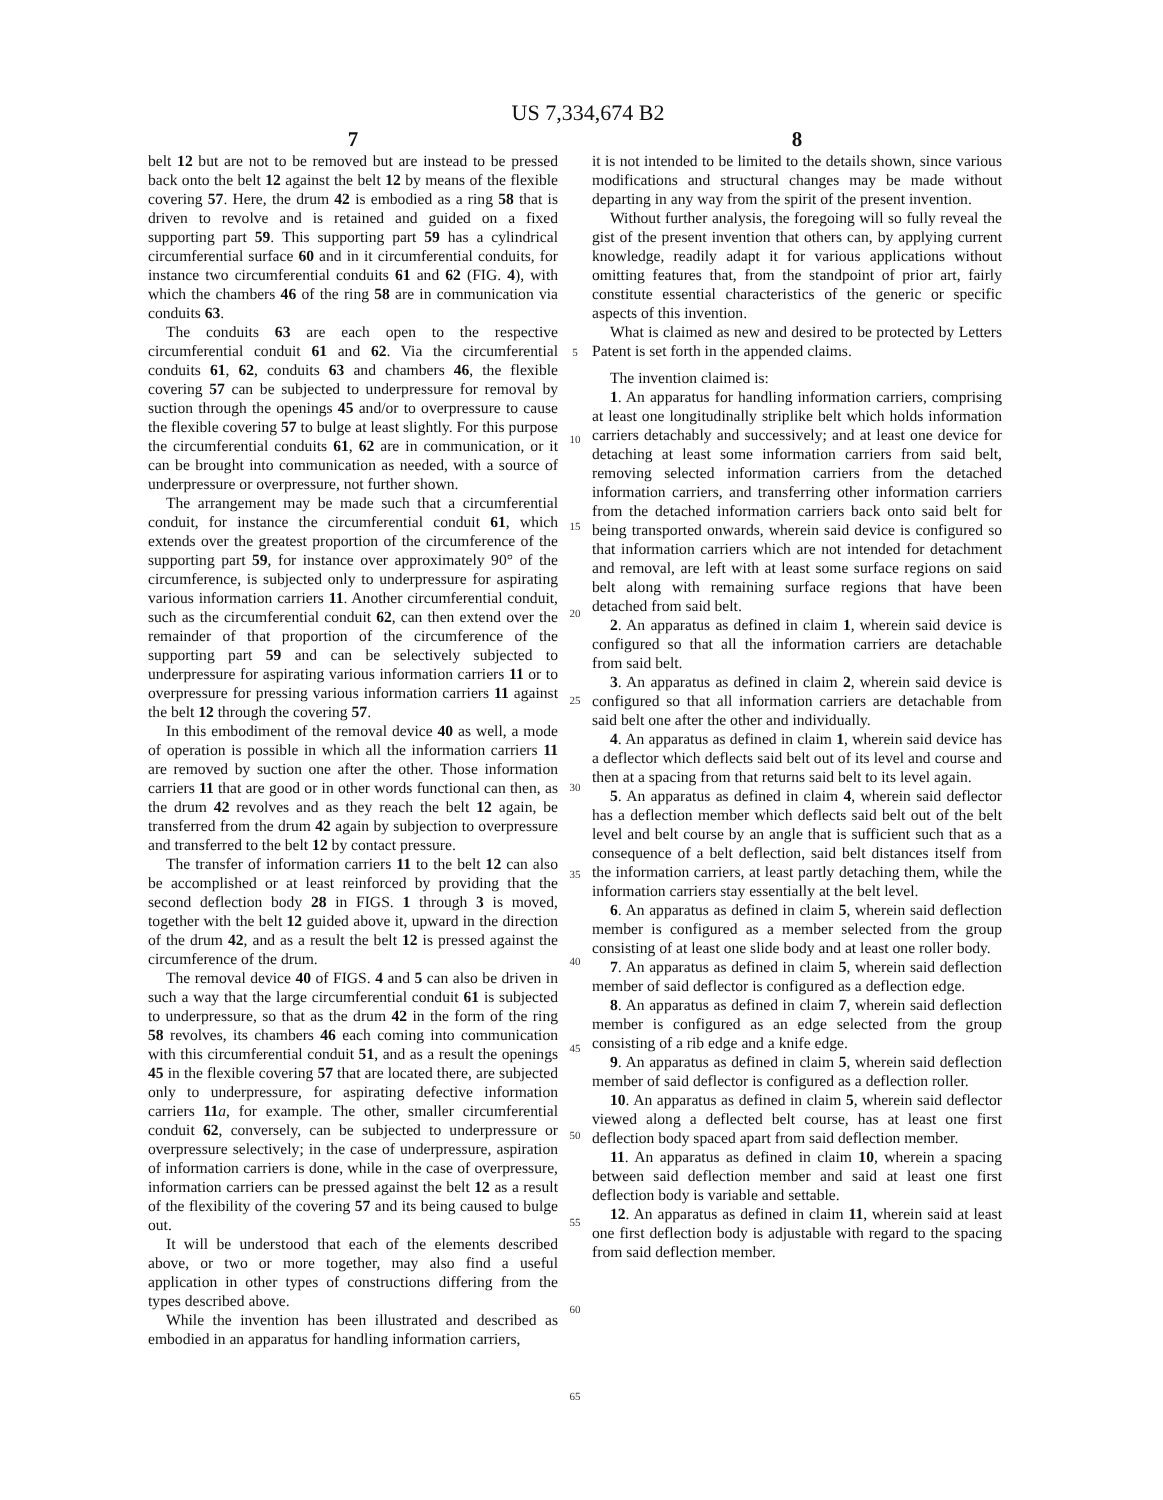US 7,334,674 B2
7
belt 12 but are not to be removed but are instead to be pressed back onto the belt 12 against the belt 12 by means of the flexible covering 57. Here, the drum 42 is embodied as a ring 58 that is driven to revolve and is retained and guided on a fixed supporting part 59. This supporting part 59 has a cylindrical circumferential surface 60 and in it circumferential conduits, for instance two circumferential conduits 61 and 62 (FIG. 4), with which the chambers 46 of the ring 58 are in communication via conduits 63.
The conduits 63 are each open to the respective circumferential conduit 61 and 62. Via the circumferential conduits 61, 62, conduits 63 and chambers 46, the flexible covering 57 can be subjected to underpressure for removal by suction through the openings 45 and/or to overpressure to cause the flexible covering 57 to bulge at least slightly. For this purpose the circumferential conduits 61, 62 are in communication, or it can be brought into communication as needed, with a source of underpressure or overpressure, not further shown.
The arrangement may be made such that a circumferential conduit, for instance the circumferential conduit 61, which extends over the greatest proportion of the circumference of the supporting part 59, for instance over approximately 90° of the circumference, is subjected only to underpressure for aspirating various information carriers 11. Another circumferential conduit, such as the circumferential conduit 62, can then extend over the remainder of that proportion of the circumference of the supporting part 59 and can be selectively subjected to underpressure for aspirating various information carriers 11 or to overpressure for pressing various information carriers 11 against the belt 12 through the covering 57.
In this embodiment of the removal device 40 as well, a mode of operation is possible in which all the information carriers 11 are removed by suction one after the other. Those information carriers 11 that are good or in other words functional can then, as the drum 42 revolves and as they reach the belt 12 again, be transferred from the drum 42 again by subjection to overpressure and transferred to the belt 12 by contact pressure.
The transfer of information carriers 11 to the belt 12 can also be accomplished or at least reinforced by providing that the second deflection body 28 in FIGS. 1 through 3 is moved, together with the belt 12 guided above it, upward in the direction of the drum 42, and as a result the belt 12 is pressed against the circumference of the drum.
The removal device 40 of FIGS. 4 and 5 can also be driven in such a way that the large circumferential conduit 61 is subjected to underpressure, so that as the drum 42 in the form of the ring 58 revolves, its chambers 46 each coming into communication with this circumferential conduit 51, and as a result the openings 45 in the flexible covering 57 that are located there, are subjected only to underpressure, for aspirating defective information carriers 11 a, for example. The other, smaller circumferential conduit 62, conversely, can be subjected to underpressure or overpressure selectively; in the case of underpressure, aspiration of information carriers is done, while in the case of overpressure, information carriers can be pressed against the belt 12 as a result of the flexibility of the covering 57 and its being caused to bulge out.
It will be understood that each of the elements described above, or two or more together, may also find a useful application in other types of constructions differing from the types described above.
While the invention has been illustrated and described as embodied in an apparatus for handling information carriers,
5
10
15
20
25
30
35
40
45
50
55
60
65
8
it is not intended to be limited to the details shown, since various modifications and structural changes may be made without departing in any way from the spirit of the present invention.
Without further analysis, the foregoing will so fully reveal the gist of the present invention that others can, by applying current knowledge, readily adapt it for various applications without omitting features that, from the standpoint of prior art, fairly constitute essential characteristics of the generic or specific aspects of this invention.
What is claimed as new and desired to be protected by Letters Patent is set forth in the appended claims.
The invention claimed is:
1. An apparatus for handling information carriers, comprising at least one longitudinally striplike belt which holds information carriers detachably and successively; and at least one device for detaching at least some information carriers from said belt, removing selected information carriers from the detached information carriers, and transferring other information carriers from the detached information carriers back onto said belt for being transported onwards, wherein said device is configured so that information carriers which are not intended for detachment and removal, are left with at least some surface regions on said belt along with remaining surface regions that have been detached from said belt.
2. An apparatus as defined in claim 1, wherein said device is configured so that all the information carriers are detachable from said belt.
3. An apparatus as defined in claim 2, wherein said device is configured so that all information carriers are detachable from said belt one after the other and individually.
4. An apparatus as defined in claim 1, wherein said device has a deflector which deflects said belt out of its level and course and then at a spacing from that returns said belt to its level again.
5. An apparatus as defined in claim 4, wherein said deflector has a deflection member which deflects said belt out of the belt level and belt course by an angle that is sufficient such that as a consequence of a belt deflection, said belt distances itself from the information carriers, at least partly detaching them, while the information carriers stay essentially at the belt level.
6. An apparatus as defined in claim 5, wherein said deflection member is configured as a member selected from the group consisting of at least one slide body and at least one roller body.
7. An apparatus as defined in claim 5, wherein said deflection member of said deflector is configured as a deflection edge.
8. An apparatus as defined in claim 7, wherein said deflection member is configured as an edge selected from the group consisting of a rib edge and a knife edge.
9. An apparatus as defined in claim 5, wherein said deflection member of said deflector is configured as a deflection roller.
10. An apparatus as defined in claim 5, wherein said deflector viewed along a deflected belt course, has at least one first deflection body spaced apart from said deflection member.
11. An apparatus as defined in claim 10, wherein a spacing between said deflection member and said at least one first deflection body is variable and settable.
12. An apparatus as defined in claim 11, wherein said at least one first deflection body is adjustable with regard to the spacing from said deflection member.